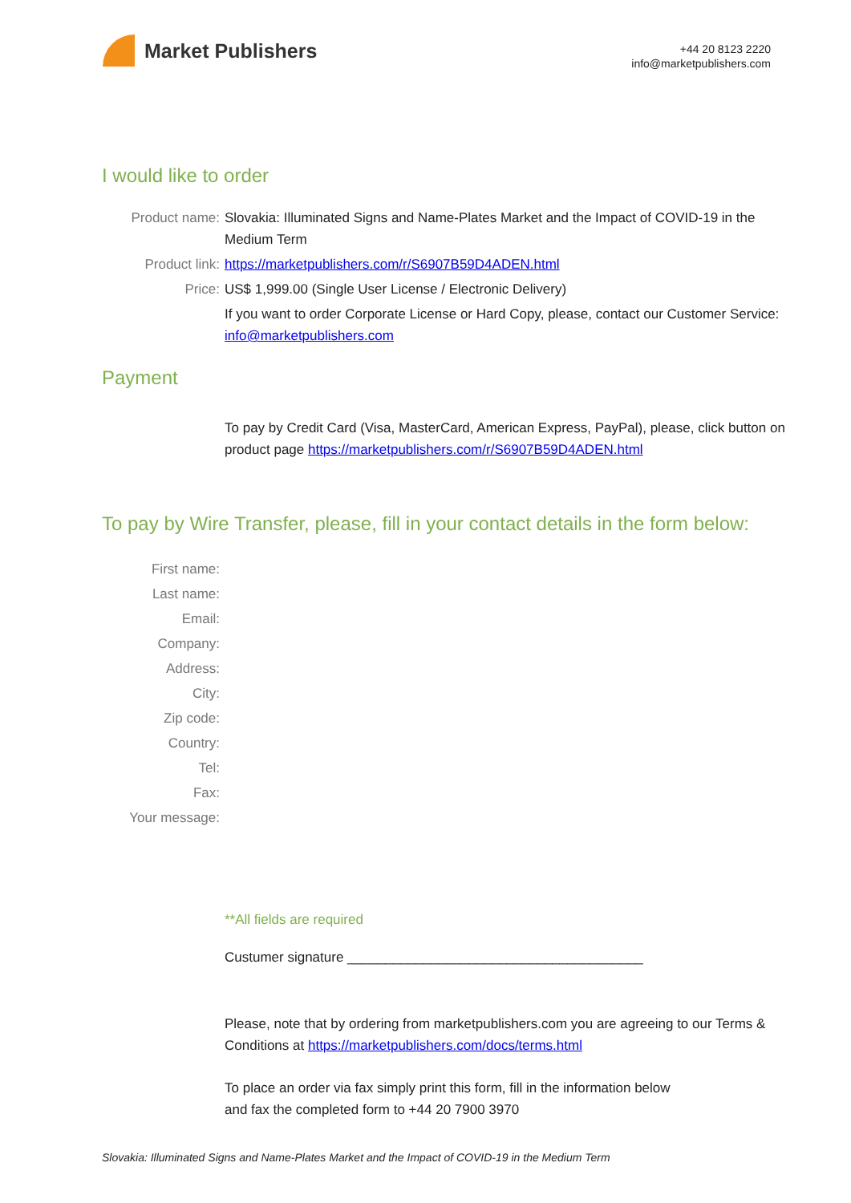Market Publishers
+44 20 8123 2220
info@marketpublishers.com
I would like to order
Product name: Slovakia: Illuminated Signs and Name-Plates Market and the Impact of COVID-19 in the Medium Term
Product link: https://marketpublishers.com/r/S6907B59D4ADEN.html
Price: US$ 1,999.00 (Single User License / Electronic Delivery)
If you want to order Corporate License or Hard Copy, please, contact our Customer Service:
info@marketpublishers.com
Payment
To pay by Credit Card (Visa, MasterCard, American Express, PayPal), please, click button on product page https://marketpublishers.com/r/S6907B59D4ADEN.html
To pay by Wire Transfer, please, fill in your contact details in the form below:
First name:
Last name:
Email:
Company:
Address:
City:
Zip code:
Country:
Tel:
Fax:
Your message:
**All fields are required
Custumer signature _______________________________________
Please, note that by ordering from marketpublishers.com you are agreeing to our Terms & Conditions at https://marketpublishers.com/docs/terms.html
To place an order via fax simply print this form, fill in the information below
and fax the completed form to +44 20 7900 3970
Slovakia: Illuminated Signs and Name-Plates Market and the Impact of COVID-19 in the Medium Term